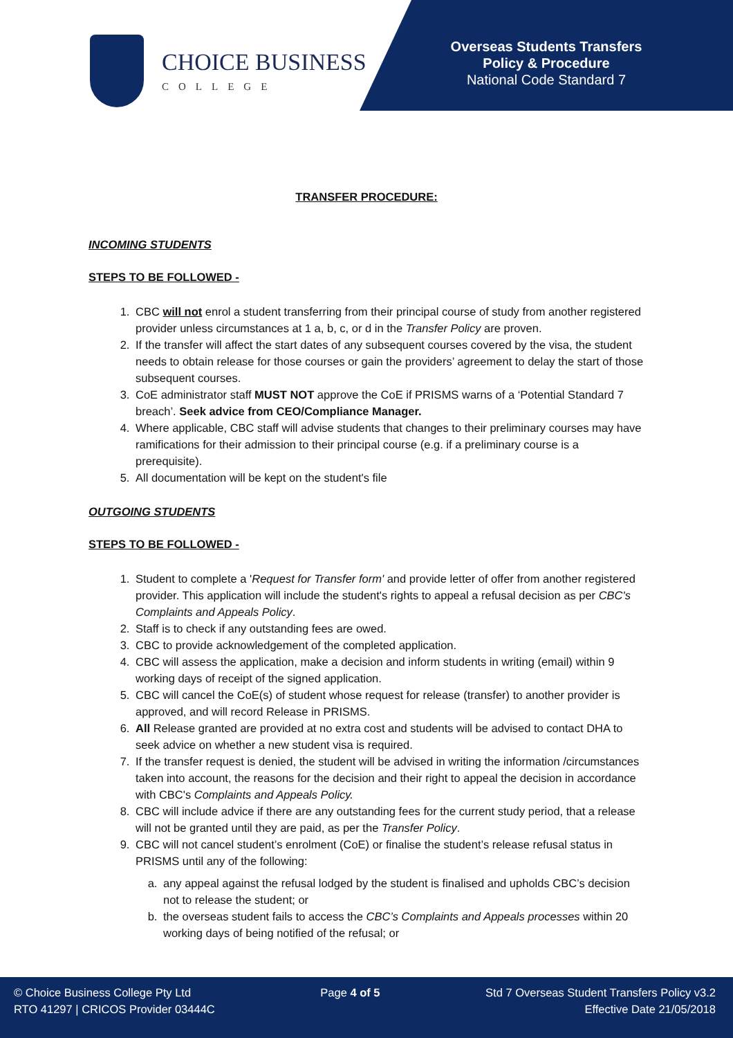CHOICE BUSINESS
COLLEGE
Overseas Students Transfers
Policy & Procedure
National Code Standard 7
TRANSFER PROCEDURE:
INCOMING STUDENTS
STEPS TO BE FOLLOWED -
1. CBC will not enrol a student transferring from their principal course of study from another registered provider unless circumstances at 1 a, b, c, or d in the Transfer Policy are proven.
2. If the transfer will affect the start dates of any subsequent courses covered by the visa, the student needs to obtain release for those courses or gain the providers’ agreement to delay the start of those subsequent courses.
3. CoE administrator staff MUST NOT approve the CoE if PRISMS warns of a ‘Potential Standard 7 breach’. Seek advice from CEO/Compliance Manager.
4. Where applicable, CBC staff will advise students that changes to their preliminary courses may have ramifications for their admission to their principal course (e.g. if a preliminary course is a prerequisite).
5. All documentation will be kept on the student's file
OUTGOING STUDENTS
STEPS TO BE FOLLOWED -
1. Student to complete a 'Request for Transfer form' and provide letter of offer from another registered provider. This application will include the student's rights to appeal a refusal decision as per CBC's Complaints and Appeals Policy.
2. Staff is to check if any outstanding fees are owed.
3. CBC to provide acknowledgement of the completed application.
4. CBC will assess the application, make a decision and inform students in writing (email) within 9 working days of receipt of the signed application.
5. CBC will cancel the CoE(s) of student whose request for release (transfer) to another provider is approved, and will record Release in PRISMS.
6. All Release granted are provided at no extra cost and students will be advised to contact DHA to seek advice on whether a new student visa is required.
7. If the transfer request is denied, the student will be advised in writing the information /circumstances taken into account, the reasons for the decision and their right to appeal the decision in accordance with CBC's Complaints and Appeals Policy.
8. CBC will include advice if there are any outstanding fees for the current study period, that a release will not be granted until they are paid, as per the Transfer Policy.
9. CBC will not cancel student’s enrolment (CoE) or finalise the student’s release refusal status in PRISMS until any of the following:
a. any appeal against the refusal lodged by the student is finalised and upholds CBC’s decision not to release the student; or
b. the overseas student fails to access the CBC’s Complaints and Appeals processes within 20 working days of being notified of the refusal; or
© Choice Business College Pty Ltd
RTO 41297 | CRICOS Provider 03444C
Page 4 of 5 Std 7 Overseas Student Transfers Policy v3.2
Effective Date 21/05/2018